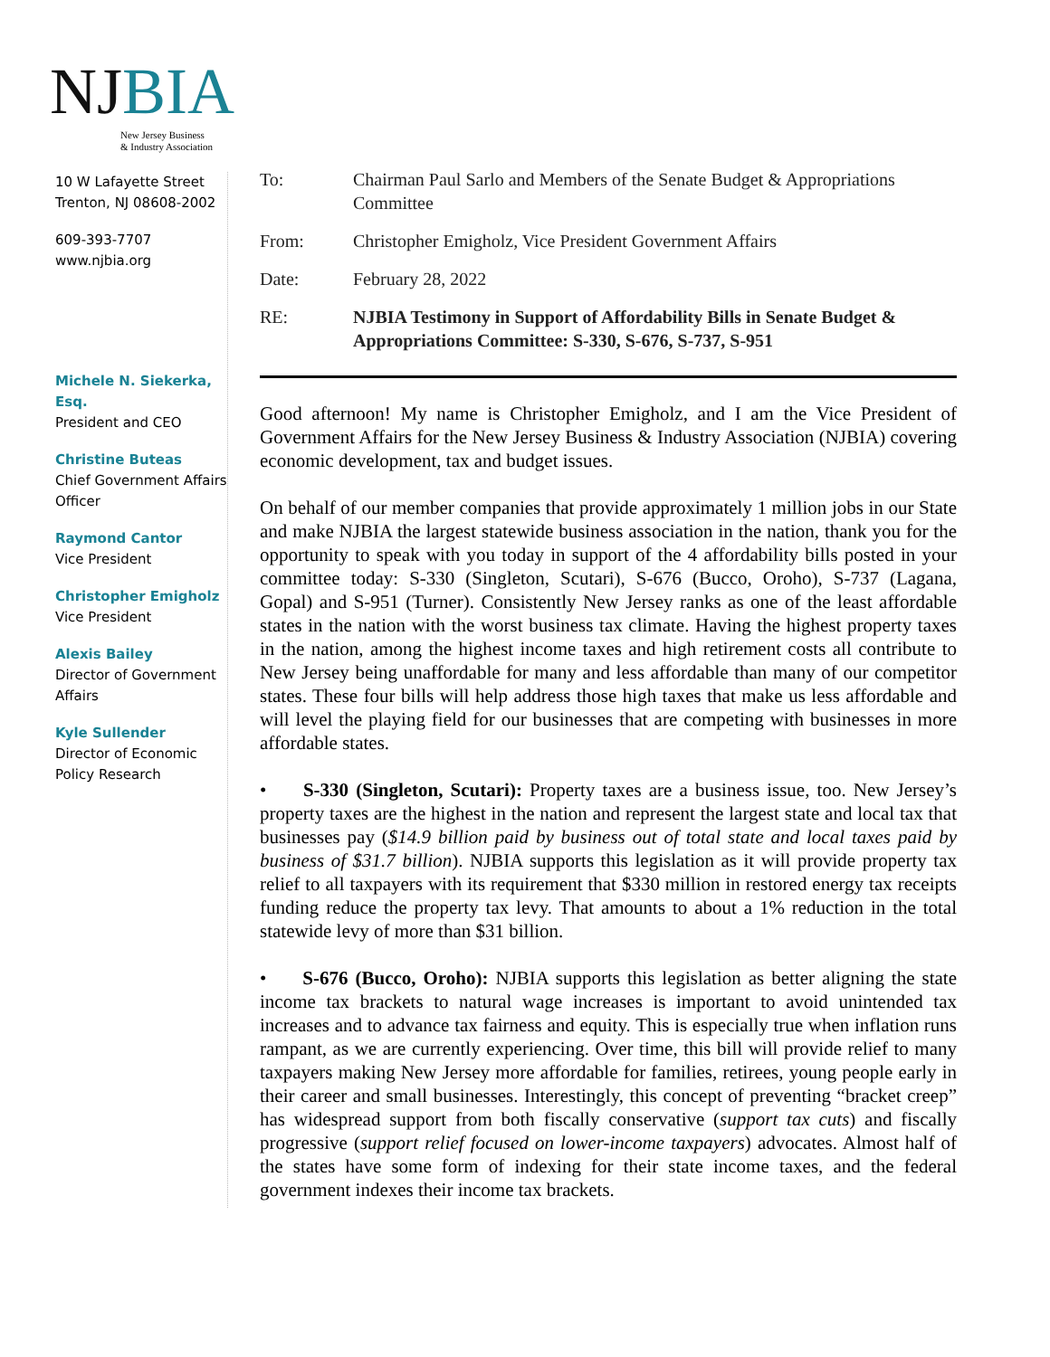NJ BIA
New Jersey Business
& Industry Association
10 W Lafayette Street
Trenton, NJ 08608-2002
609-393-7707
www.njbia.org
Michele N. Siekerka, Esq.
President and CEO
Christine Buteas
Chief Government Affairs Officer
Raymond Cantor
Vice President
Christopher Emigholz
Vice President
Alexis Bailey
Director of Government Affairs
Kyle Sullender
Director of Economic Policy Research
To:
Chairman Paul Sarlo and Members of the Senate Budget & Appropriations Committee
From:
Christopher Emigholz, Vice President Government Affairs
Date:
February 28, 2022
RE:
NJBIA Testimony in Support of Affordability Bills in Senate Budget & Appropriations Committee: S-330, S-676, S-737, S-951
Good afternoon! My name is Christopher Emigholz, and I am the Vice President of Government Affairs for the New Jersey Business & Industry Association (NJBIA) covering economic development, tax and budget issues.
On behalf of our member companies that provide approximately 1 million jobs in our State and make NJBIA the largest statewide business association in the nation, thank you for the opportunity to speak with you today in support of the 4 affordability bills posted in your committee today: S-330 (Singleton, Scutari), S-676 (Bucco, Oroho), S-737 (Lagana, Gopal) and S-951 (Turner). Consistently New Jersey ranks as one of the least affordable states in the nation with the worst business tax climate. Having the highest property taxes in the nation, among the highest income taxes and high retirement costs all contribute to New Jersey being unaffordable for many and less affordable than many of our competitor states. These four bills will help address those high taxes that make us less affordable and will level the playing field for our businesses that are competing with businesses in more affordable states.
• S-330 (Singleton, Scutari): Property taxes are a business issue, too. New Jersey’s property taxes are the highest in the nation and represent the largest state and local tax that businesses pay ($14.9 billion paid by business out of total state and local taxes paid by business of $31.7 billion). NJBIA supports this legislation as it will provide property tax relief to all taxpayers with its requirement that $330 million in restored energy tax receipts funding reduce the property tax levy. That amounts to about a 1% reduction in the total statewide levy of more than $31 billion.
• S-676 (Bucco, Oroho): NJBIA supports this legislation as better aligning the state income tax brackets to natural wage increases is important to avoid unintended tax increases and to advance tax fairness and equity. This is especially true when inflation runs rampant, as we are currently experiencing. Over time, this bill will provide relief to many taxpayers making New Jersey more affordable for families, retirees, young people early in their career and small businesses. Interestingly, this concept of preventing “bracket creep” has widespread support from both fiscally conservative (support tax cuts) and fiscally progressive (support relief focused on lower-income taxpayers) advocates. Almost half of the states have some form of indexing for their state income taxes, and the federal government indexes their income tax brackets.